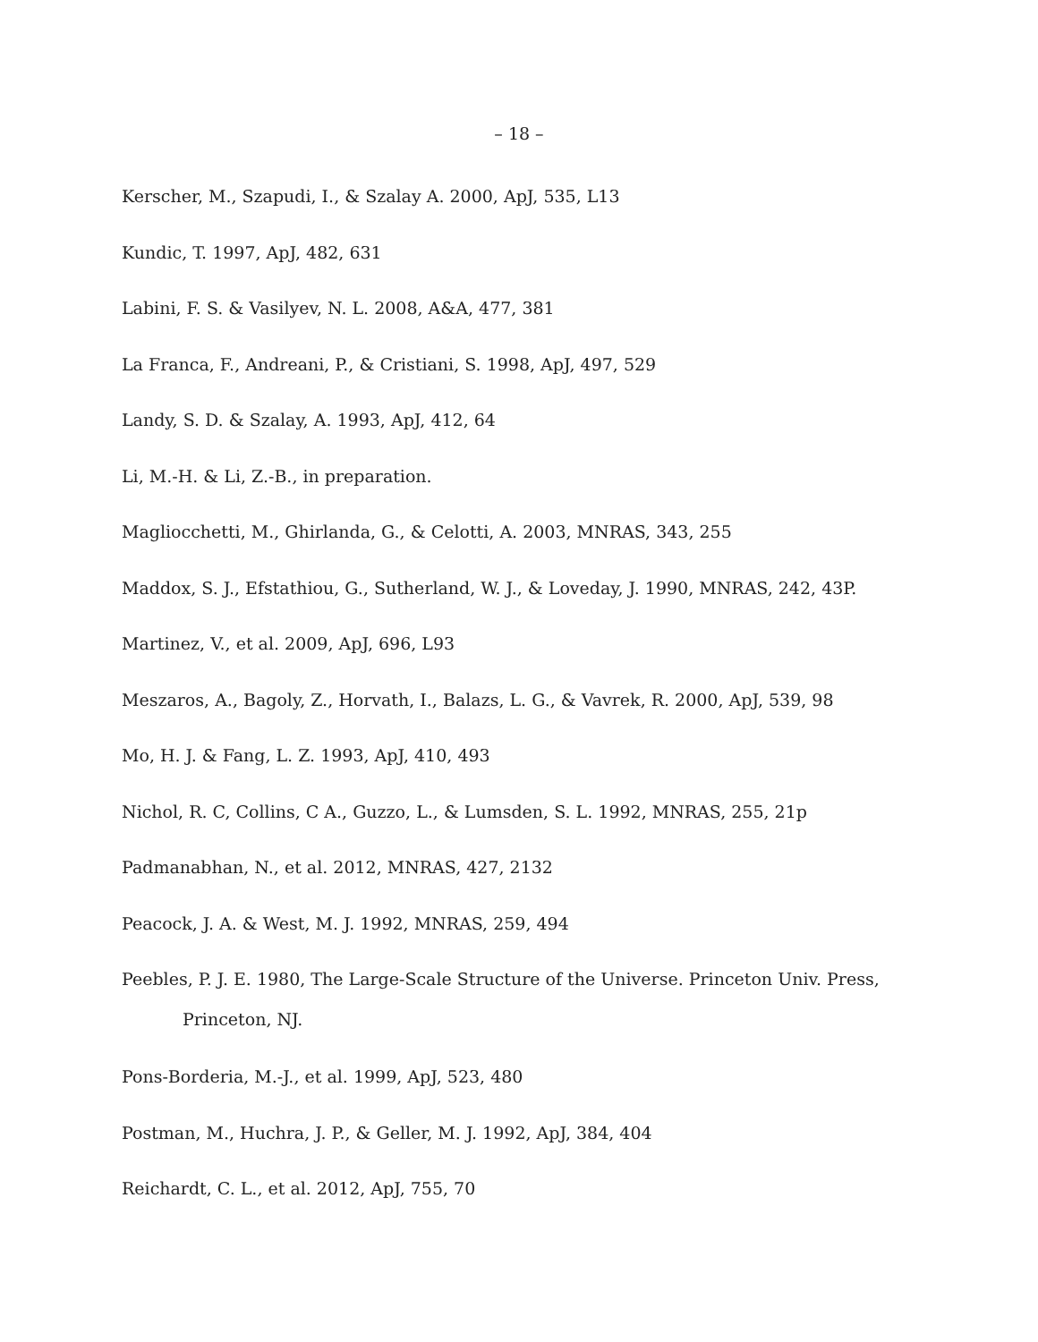– 18 –
Kerscher, M., Szapudi, I., & Szalay A. 2000, ApJ, 535, L13
Kundic, T. 1997, ApJ, 482, 631
Labini, F. S. & Vasilyev, N. L. 2008, A&A, 477, 381
La Franca, F., Andreani, P., & Cristiani, S. 1998, ApJ, 497, 529
Landy, S. D. & Szalay, A. 1993, ApJ, 412, 64
Li, M.-H. & Li, Z.-B., in preparation.
Magliocchetti, M., Ghirlanda, G., & Celotti, A. 2003, MNRAS, 343, 255
Maddox, S. J., Efstathiou, G., Sutherland, W. J., & Loveday, J. 1990, MNRAS, 242, 43P.
Martinez, V., et al. 2009, ApJ, 696, L93
Meszaros, A., Bagoly, Z., Horvath, I., Balazs, L. G., & Vavrek, R. 2000, ApJ, 539, 98
Mo, H. J. & Fang, L. Z. 1993, ApJ, 410, 493
Nichol, R. C, Collins, C A., Guzzo, L., & Lumsden, S. L. 1992, MNRAS, 255, 21p
Padmanabhan, N., et al. 2012, MNRAS, 427, 2132
Peacock, J. A. & West, M. J. 1992, MNRAS, 259, 494
Peebles, P. J. E. 1980, The Large-Scale Structure of the Universe. Princeton Univ. Press, Princeton, NJ.
Pons-Borderia, M.-J., et al. 1999, ApJ, 523, 480
Postman, M., Huchra, J. P., & Geller, M. J. 1992, ApJ, 384, 404
Reichardt, C. L., et al. 2012, ApJ, 755, 70